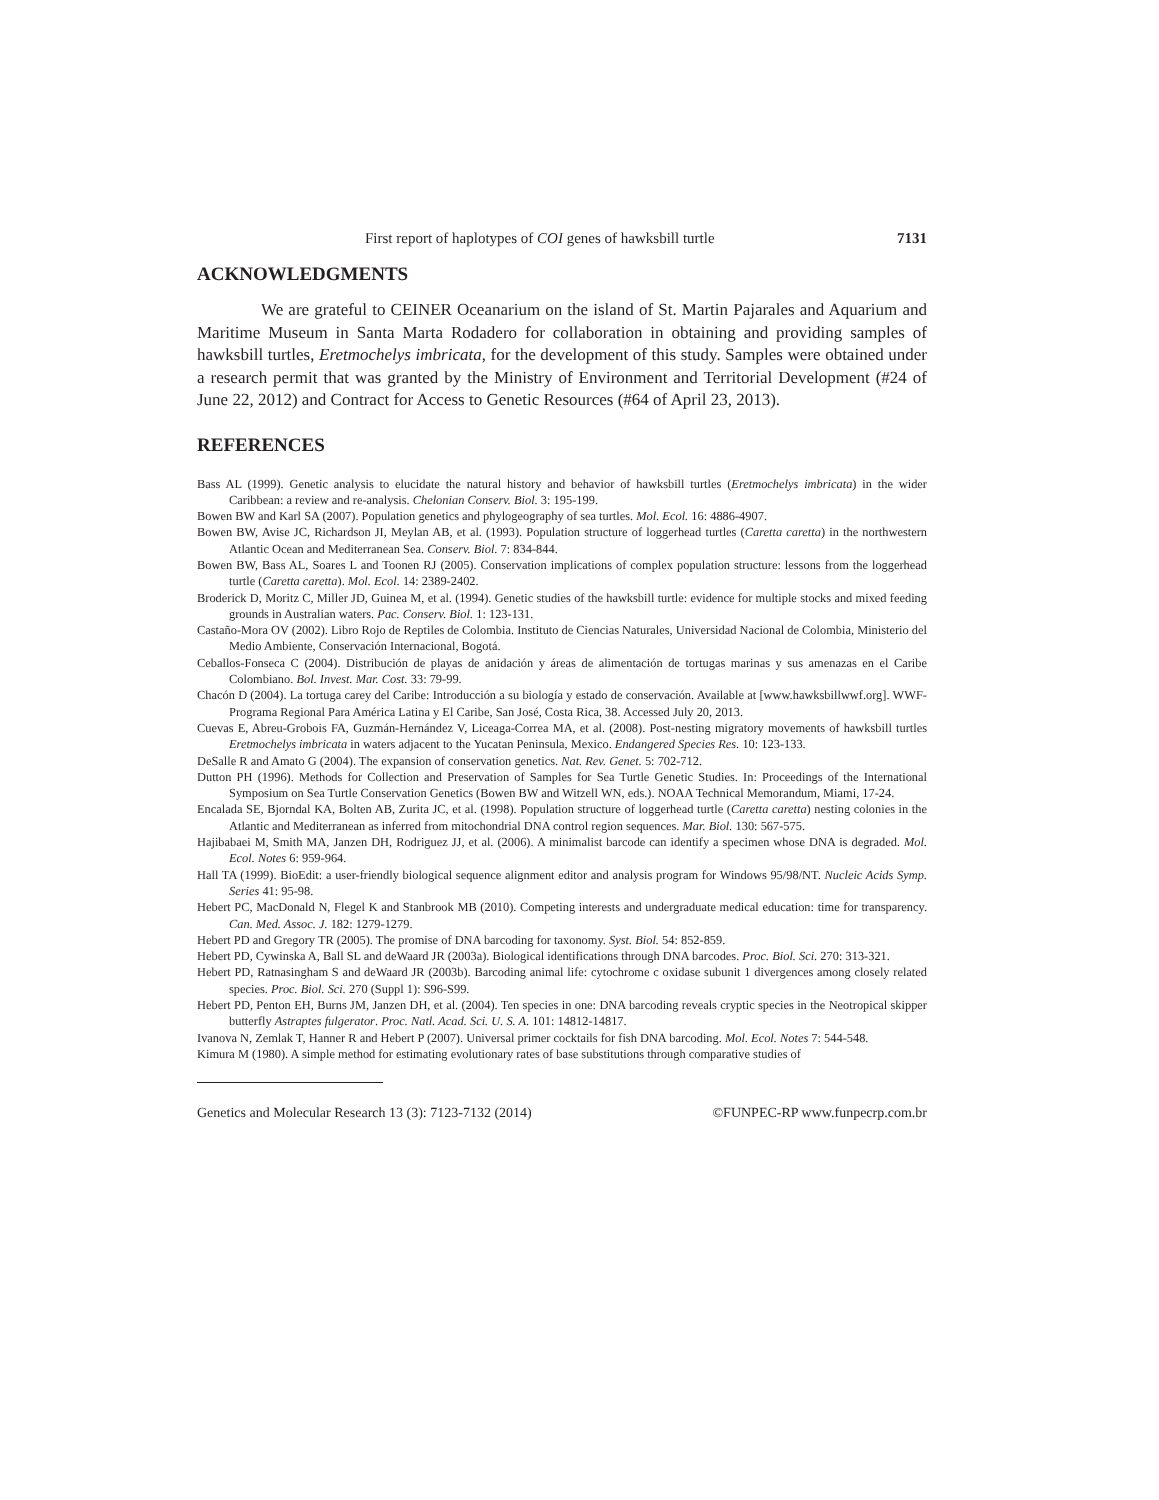First report of haplotypes of COI genes of hawksbill turtle 7131
ACKNOWLEDGMENTS
We are grateful to CEINER Oceanarium on the island of St. Martin Pajarales and Aquarium and Maritime Museum in Santa Marta Rodadero for collaboration in obtaining and providing samples of hawksbill turtles, Eretmochelys imbricata, for the development of this study. Samples were obtained under a research permit that was granted by the Ministry of Environment and Territorial Development (#24 of June 22, 2012) and Contract for Access to Genetic Resources (#64 of April 23, 2013).
REFERENCES
Bass AL (1999). Genetic analysis to elucidate the natural history and behavior of hawksbill turtles (Eretmochelys imbricata) in the wider Caribbean: a review and re-analysis. Chelonian Conserv. Biol. 3: 195-199.
Bowen BW and Karl SA (2007). Population genetics and phylogeography of sea turtles. Mol. Ecol. 16: 4886-4907.
Bowen BW, Avise JC, Richardson JI, Meylan AB, et al. (1993). Population structure of loggerhead turtles (Caretta caretta) in the northwestern Atlantic Ocean and Mediterranean Sea. Conserv. Biol. 7: 834-844.
Bowen BW, Bass AL, Soares L and Toonen RJ (2005). Conservation implications of complex population structure: lessons from the loggerhead turtle (Caretta caretta). Mol. Ecol. 14: 2389-2402.
Broderick D, Moritz C, Miller JD, Guinea M, et al. (1994). Genetic studies of the hawksbill turtle: evidence for multiple stocks and mixed feeding grounds in Australian waters. Pac. Conserv. Biol. 1: 123-131.
Castaño-Mora OV (2002). Libro Rojo de Reptiles de Colombia. Instituto de Ciencias Naturales, Universidad Nacional de Colombia, Ministerio del Medio Ambiente, Conservación Internacional, Bogotá.
Ceballos-Fonseca C (2004). Distribución de playas de anidación y áreas de alimentación de tortugas marinas y sus amenazas en el Caribe Colombiano. Bol. Invest. Mar. Cost. 33: 79-99.
Chacón D (2004). La tortuga carey del Caribe: Introducción a su biología y estado de conservación. Available at [www.hawksbillwwf.org]. WWF-Programa Regional Para América Latina y El Caribe, San José, Costa Rica, 38. Accessed July 20, 2013.
Cuevas E, Abreu-Grobois FA, Guzmán-Hernández V, Liceaga-Correa MA, et al. (2008). Post-nesting migratory movements of hawksbill turtles Eretmochelys imbricata in waters adjacent to the Yucatan Peninsula, Mexico. Endangered Species Res. 10: 123-133.
DeSalle R and Amato G (2004). The expansion of conservation genetics. Nat. Rev. Genet. 5: 702-712.
Dutton PH (1996). Methods for Collection and Preservation of Samples for Sea Turtle Genetic Studies. In: Proceedings of the International Symposium on Sea Turtle Conservation Genetics (Bowen BW and Witzell WN, eds.). NOAA Technical Memorandum, Miami, 17-24.
Encalada SE, Bjorndal KA, Bolten AB, Zurita JC, et al. (1998). Population structure of loggerhead turtle (Caretta caretta) nesting colonies in the Atlantic and Mediterranean as inferred from mitochondrial DNA control region sequences. Mar. Biol. 130: 567-575.
Hajibabaei M, Smith MA, Janzen DH, Rodriguez JJ, et al. (2006). A minimalist barcode can identify a specimen whose DNA is degraded. Mol. Ecol. Notes 6: 959-964.
Hall TA (1999). BioEdit: a user-friendly biological sequence alignment editor and analysis program for Windows 95/98/NT. Nucleic Acids Symp. Series 41: 95-98.
Hebert PC, MacDonald N, Flegel K and Stanbrook MB (2010). Competing interests and undergraduate medical education: time for transparency. Can. Med. Assoc. J. 182: 1279-1279.
Hebert PD and Gregory TR (2005). The promise of DNA barcoding for taxonomy. Syst. Biol. 54: 852-859.
Hebert PD, Cywinska A, Ball SL and deWaard JR (2003a). Biological identifications through DNA barcodes. Proc. Biol. Sci. 270: 313-321.
Hebert PD, Ratnasingham S and deWaard JR (2003b). Barcoding animal life: cytochrome c oxidase subunit 1 divergences among closely related species. Proc. Biol. Sci. 270 (Suppl 1): S96-S99.
Hebert PD, Penton EH, Burns JM, Janzen DH, et al. (2004). Ten species in one: DNA barcoding reveals cryptic species in the Neotropical skipper butterfly Astraptes fulgerator. Proc. Natl. Acad. Sci. U. S. A. 101: 14812-14817.
Ivanova N, Zemlak T, Hanner R and Hebert P (2007). Universal primer cocktails for fish DNA barcoding. Mol. Ecol. Notes 7: 544-548.
Kimura M (1980). A simple method for estimating evolutionary rates of base substitutions through comparative studies of
Genetics and Molecular Research 13 (3): 7123-7132 (2014) ©FUNPEC-RP www.funpecrp.com.br